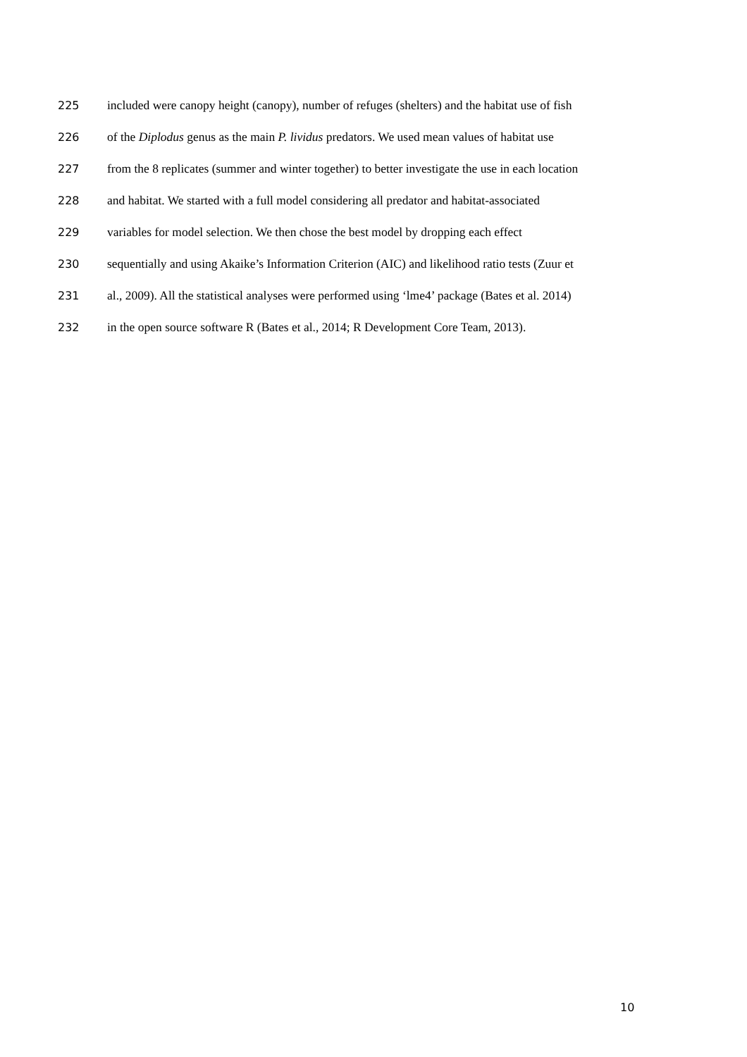225
included were canopy height (canopy), number of refuges (shelters) and the habitat use of fish
226
of the Diplodus genus as the main P. lividus predators. We used mean values of habitat use
227
from the 8 replicates (summer and winter together) to better investigate the use in each location
228
and habitat. We started with a full model considering all predator and habitat-associated
229
variables for model selection. We then chose the best model by dropping each effect
230
sequentially and using Akaike’s Information Criterion (AIC) and likelihood ratio tests (Zuur et
231
al., 2009). All the statistical analyses were performed using ‘lme4’ package (Bates et al. 2014)
232
in the open source software R (Bates et al., 2014; R Development Core Team, 2013).
10